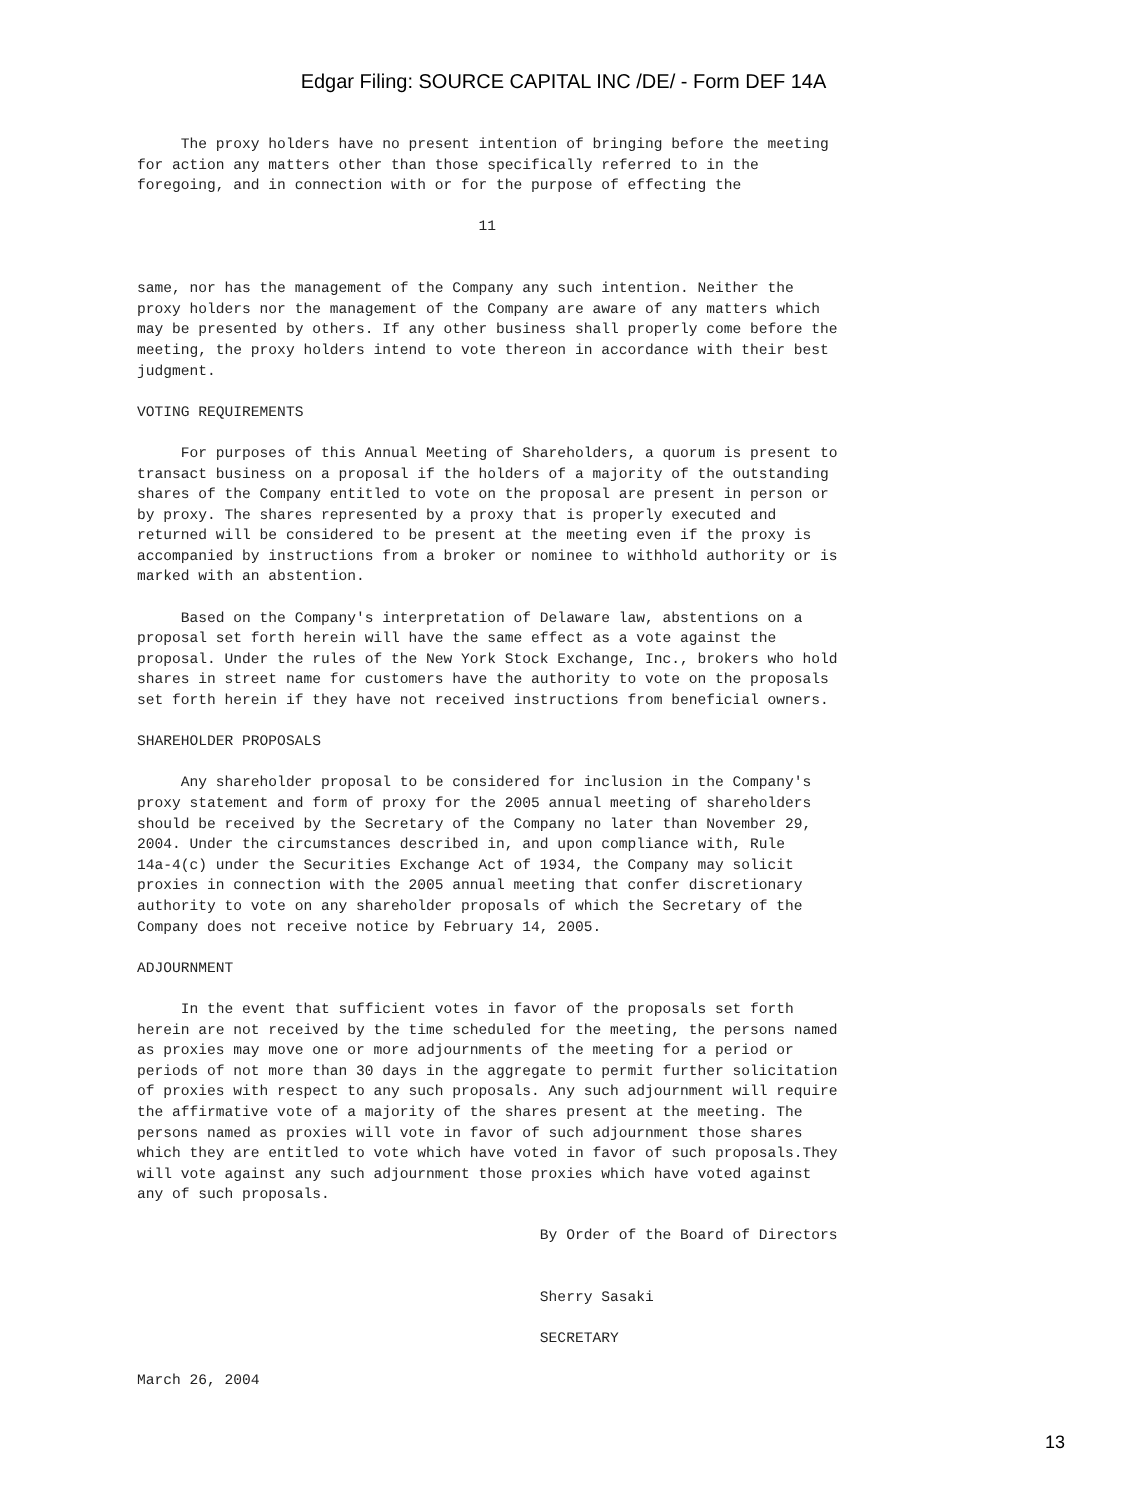Edgar Filing: SOURCE CAPITAL INC /DE/ - Form DEF 14A
     The proxy holders have no present intention of bringing before the meeting
for action any matters other than those specifically referred to in the
foregoing, and in connection with or for the purpose of effecting the

                                       11


same, nor has the management of the Company any such intention. Neither the
proxy holders nor the management of the Company are aware of any matters which
may be presented by others. If any other business shall properly come before the
meeting, the proxy holders intend to vote thereon in accordance with their best
judgment.

VOTING REQUIREMENTS

     For purposes of this Annual Meeting of Shareholders, a quorum is present to
transact business on a proposal if the holders of a majority of the outstanding
shares of the Company entitled to vote on the proposal are present in person or
by proxy. The shares represented by a proxy that is properly executed and
returned will be considered to be present at the meeting even if the proxy is
accompanied by instructions from a broker or nominee to withhold authority or is
marked with an abstention.

     Based on the Company's interpretation of Delaware law, abstentions on a
proposal set forth herein will have the same effect as a vote against the
proposal. Under the rules of the New York Stock Exchange, Inc., brokers who hold
shares in street name for customers have the authority to vote on the proposals
set forth herein if they have not received instructions from beneficial owners.

SHAREHOLDER PROPOSALS

     Any shareholder proposal to be considered for inclusion in the Company's
proxy statement and form of proxy for the 2005 annual meeting of shareholders
should be received by the Secretary of the Company no later than November 29,
2004. Under the circumstances described in, and upon compliance with, Rule
14a-4(c) under the Securities Exchange Act of 1934, the Company may solicit
proxies in connection with the 2005 annual meeting that confer discretionary
authority to vote on any shareholder proposals of which the Secretary of the
Company does not receive notice by February 14, 2005.

ADJOURNMENT

     In the event that sufficient votes in favor of the proposals set forth
herein are not received by the time scheduled for the meeting, the persons named
as proxies may move one or more adjournments of the meeting for a period or
periods of not more than 30 days in the aggregate to permit further solicitation
of proxies with respect to any such proposals. Any such adjournment will require
the affirmative vote of a majority of the shares present at the meeting. The
persons named as proxies will vote in favor of such adjournment those shares
which they are entitled to vote which have voted in favor of such proposals.They
will vote against any such adjournment those proxies which have voted against
any of such proposals.

                                              By Order of the Board of Directors


                                              Sherry Sasaki

                                              SECRETARY

March 26, 2004
13